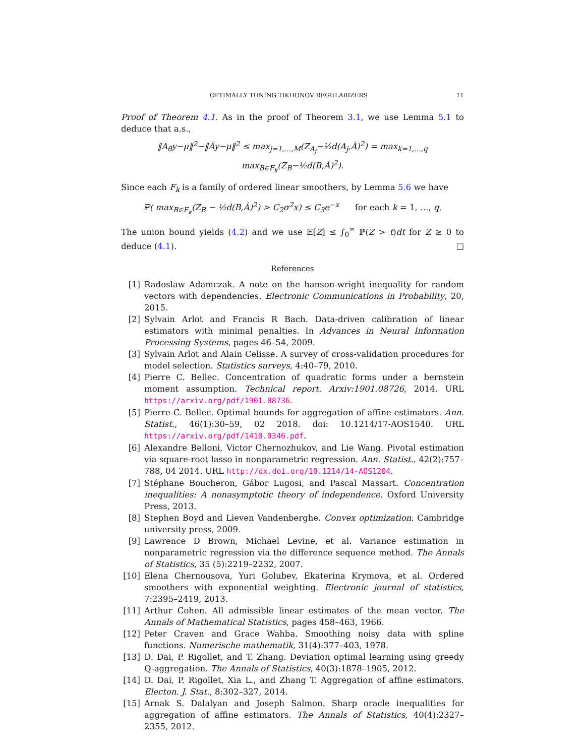OPTIMALLY TUNING TIKHONOV REGULARIZERS 11
Proof of Theorem 4.1. As in the proof of Theorem 3.1, we use Lemma 5.1 to deduce that a.s.,
‖A<sub>θ̂</sub>y−μ‖<sup>2</sup>−‖Āy−μ‖<sup>2</sup> ≤ max<sub>j=1,…,M</sub>(Z<sub>A<sub>j</sub></sub>−½d(A<sub>j</sub>,Ā)<sup>2</sup>) = max<sub>k=1,…,q</sub> max<sub>B∈F<sub>k</sub></sub>(Z<sub>B</sub>−½d(B,Ā)<sup>2</sup>).
Since each F<sub>k</sub> is a family of ordered linear smoothers, by Lemma 5.6 we have
ℙ( max<sub>B∈F<sub>k</sub></sub>(Z<sub>B</sub> − ½d(B,Ā)<sup>2</sup>) > C<sub>2</sub>σ<sup>2</sup>x) ≤ C<sub>3</sub>e<sup>−x</sup> for each k = 1, …, q.
The union bound yields (4.2) and we use 𝔼[Z] ≤ ∫<sub>0</sub><sup>∞</sup> ℙ(Z > t)dt for Z ≥ 0 to deduce (4.1). □
References
[1] Radoslaw Adamczak. A note on the hanson-wright inequality for random vectors with dependencies. Electronic Communications in Probability, 20, 2015.
[2] Sylvain Arlot and Francis R Bach. Data-driven calibration of linear estimators with minimal penalties. In Advances in Neural Information Processing Systems, pages 46–54, 2009.
[3] Sylvain Arlot and Alain Celisse. A survey of cross-validation procedures for model selection. Statistics surveys, 4:40–79, 2010.
[4] Pierre C. Bellec. Concentration of quadratic forms under a bernstein moment assumption. Technical report. Arxiv:1901.08726, 2014. URL https://arxiv.org/pdf/1901.08736.
[5] Pierre C. Bellec. Optimal bounds for aggregation of affine estimators. Ann. Statist., 46(1):30–59, 02 2018. doi: 10.1214/17-AOS1540. URL https://arxiv.org/pdf/1410.0346.pdf.
[6] Alexandre Belloni, Victor Chernozhukov, and Lie Wang. Pivotal estimation via square-root lasso in nonparametric regression. Ann. Statist., 42(2):757–788, 04 2014. URL http://dx.doi.org/10.1214/14-AOS1204.
[7] Stéphane Boucheron, Gábor Lugosi, and Pascal Massart. Concentration inequalities: A nonasymptotic theory of independence. Oxford University Press, 2013.
[8] Stephen Boyd and Lieven Vandenberghe. Convex optimization. Cambridge university press, 2009.
[9] Lawrence D Brown, Michael Levine, et al. Variance estimation in nonparametric regression via the difference sequence method. The Annals of Statistics, 35 (5):2219–2232, 2007.
[10] Elena Chernousova, Yuri Golubev, Ekaterina Krymova, et al. Ordered smoothers with exponential weighting. Electronic journal of statistics, 7:2395–2419, 2013.
[11] Arthur Cohen. All admissible linear estimates of the mean vector. The Annals of Mathematical Statistics, pages 458–463, 1966.
[12] Peter Craven and Grace Wahba. Smoothing noisy data with spline functions. Numerische mathematik, 31(4):377–403, 1978.
[13] D. Dai, P. Rigollet, and T. Zhang. Deviation optimal learning using greedy Q-aggregation. The Annals of Statistics, 40(3):1878–1905, 2012.
[14] D. Dai, P. Rigollet, Xia L., and Zhang T. Aggregation of affine estimators. Electon. J. Stat., 8:302–327, 2014.
[15] Arnak S. Dalalyan and Joseph Salmon. Sharp oracle inequalities for aggregation of affine estimators. The Annals of Statistics, 40(4):2327–2355, 2012.